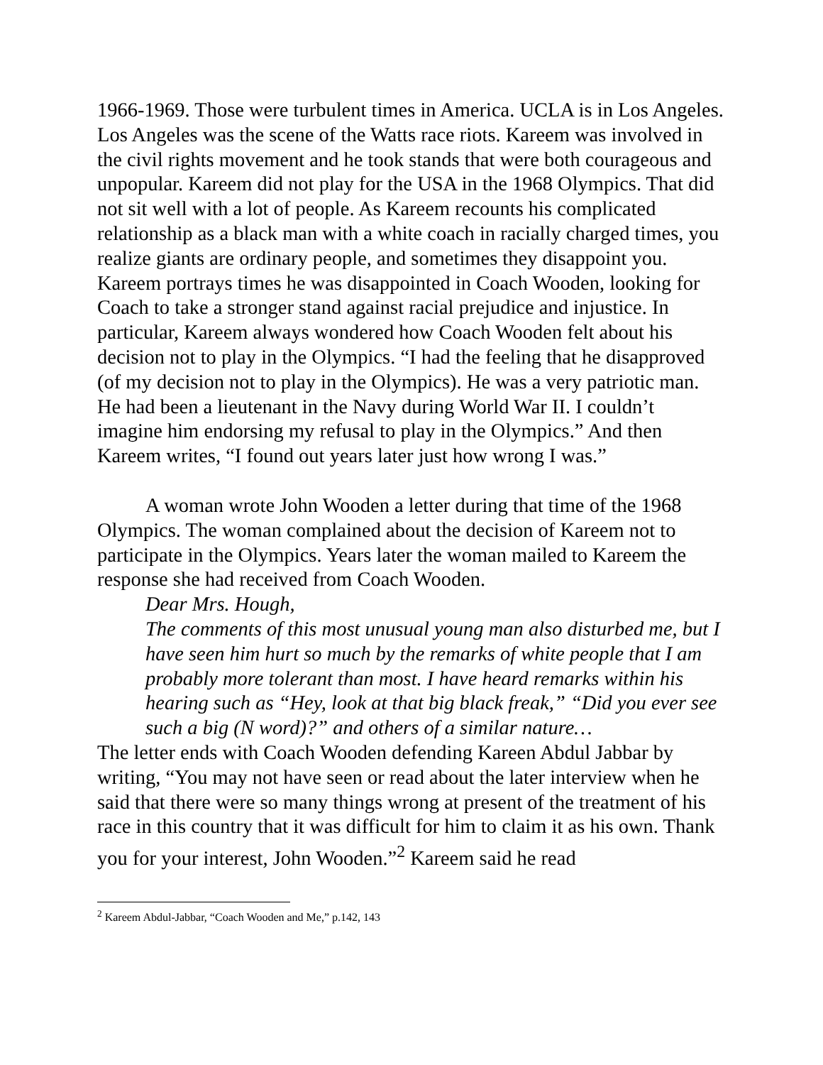1966-1969. Those were turbulent times in America. UCLA is in Los Angeles. Los Angeles was the scene of the Watts race riots. Kareem was involved in the civil rights movement and he took stands that were both courageous and unpopular. Kareem did not play for the USA in the 1968 Olympics. That did not sit well with a lot of people. As Kareem recounts his complicated relationship as a black man with a white coach in racially charged times, you realize giants are ordinary people, and sometimes they disappoint you. Kareem portrays times he was disappointed in Coach Wooden, looking for Coach to take a stronger stand against racial prejudice and injustice. In particular, Kareem always wondered how Coach Wooden felt about his decision not to play in the Olympics. “I had the feeling that he disapproved (of my decision not to play in the Olympics). He was a very patriotic man. He had been a lieutenant in the Navy during World War II. I couldn’t imagine him endorsing my refusal to play in the Olympics.” And then Kareem writes, “I found out years later just how wrong I was.”
A woman wrote John Wooden a letter during that time of the 1968 Olympics. The woman complained about the decision of Kareem not to participate in the Olympics. Years later the woman mailed to Kareem the response she had received from Coach Wooden.
Dear Mrs. Hough,
The comments of this most unusual young man also disturbed me, but I have seen him hurt so much by the remarks of white people that I am probably more tolerant than most. I have heard remarks within his hearing such as “Hey, look at that big black freak,” “Did you ever see such a big (N word)?” and others of a similar nature…
The letter ends with Coach Wooden defending Kareen Abdul Jabbar by writing, “You may not have seen or read about the later interview when he said that there were so many things wrong at present of the treatment of his race in this country that it was difficult for him to claim it as his own. Thank you for your interest, John Wooden.”<sup>2</sup> Kareem said he read
<sup>2</sup> Kareem Abdul-Jabbar, “Coach Wooden and Me,” p.142, 143